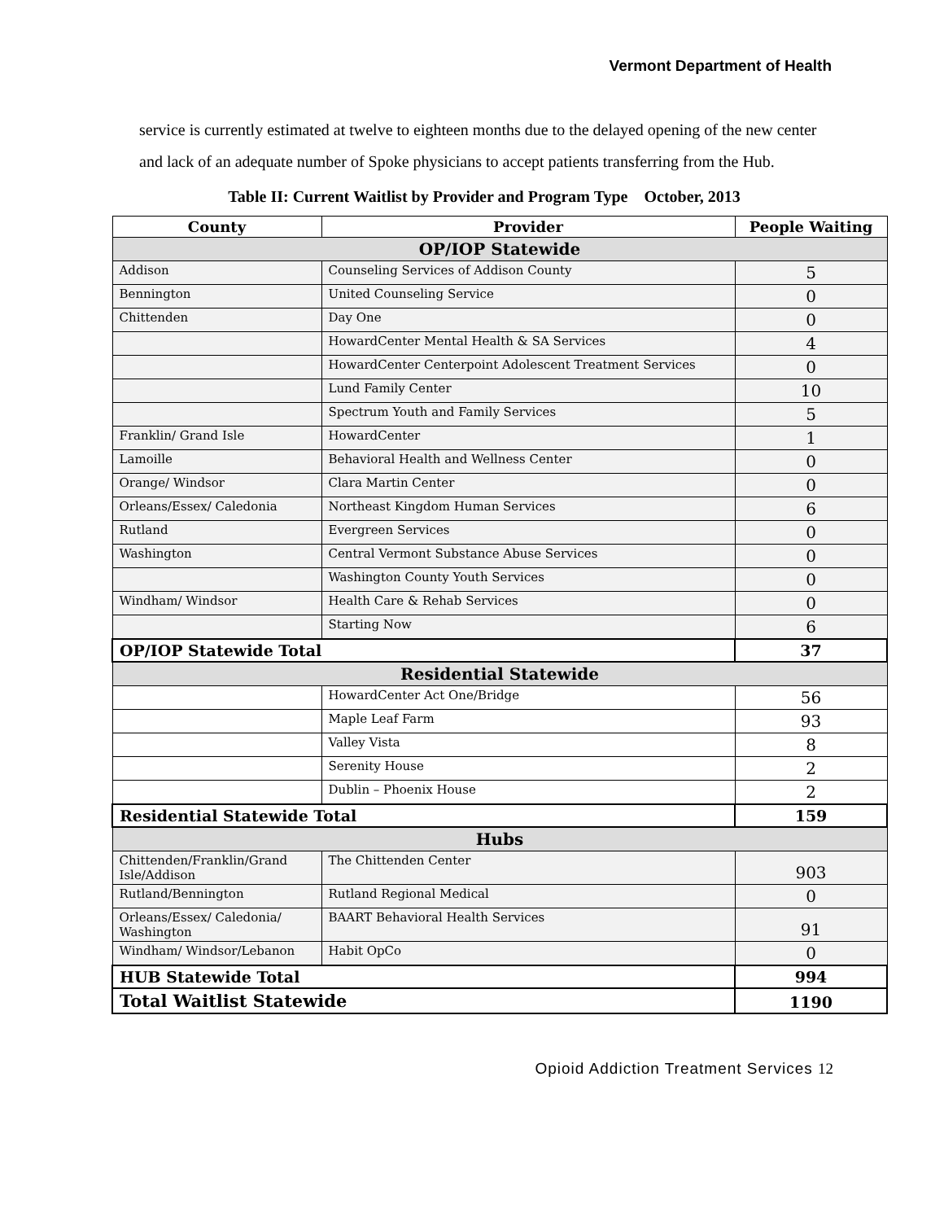Vermont Department of Health
service is currently estimated at twelve to eighteen months due to the delayed opening of the new center and lack of an adequate number of Spoke physicians to accept patients transferring from the Hub.
Table II: Current Waitlist by Provider and Program Type October, 2013
| County | Provider | People Waiting |
| --- | --- | --- |
| OP/IOP Statewide | | |
| Addison | Counseling Services of Addison County | 5 |
| Bennington | United Counseling Service | 0 |
| Chittenden | Day One | 0 |
| | HowardCenter Mental Health & SA Services | 4 |
| | HowardCenter Centerpoint Adolescent Treatment Services | 0 |
| | Lund Family Center | 10 |
| | Spectrum Youth and Family Services | 5 |
| Franklin/ Grand Isle | HowardCenter | 1 |
| Lamoille | Behavioral Health and Wellness Center | 0 |
| Orange/ Windsor | Clara Martin Center | 0 |
| Orleans/Essex/ Caledonia | Northeast Kingdom Human Services | 6 |
| Rutland | Evergreen Services | 0 |
| Washington | Central Vermont Substance Abuse Services | 0 |
| | Washington County Youth Services | 0 |
| Windham/ Windsor | Health Care & Rehab Services | 0 |
| | Starting Now | 6 |
| OP/IOP Statewide Total | | 37 |
| Residential Statewide | | |
| | HowardCenter Act One/Bridge | 56 |
| | Maple Leaf Farm | 93 |
| | Valley Vista | 8 |
| | Serenity House | 2 |
| | Dublin – Phoenix House | 2 |
| Residential Statewide Total | | 159 |
| Hubs | | |
| Chittenden/Franklin/Grand Isle/Addison | The Chittenden Center | 903 |
| Rutland/Bennington | Rutland Regional Medical | 0 |
| Orleans/Essex/ Caledonia/ Washington | BAART Behavioral Health Services | 91 |
| Windham/ Windsor/Lebanon | Habit OpCo | 0 |
| HUB Statewide Total | | 994 |
| Total Waitlist Statewide | | 1190 |
Opioid Addiction Treatment Services 12